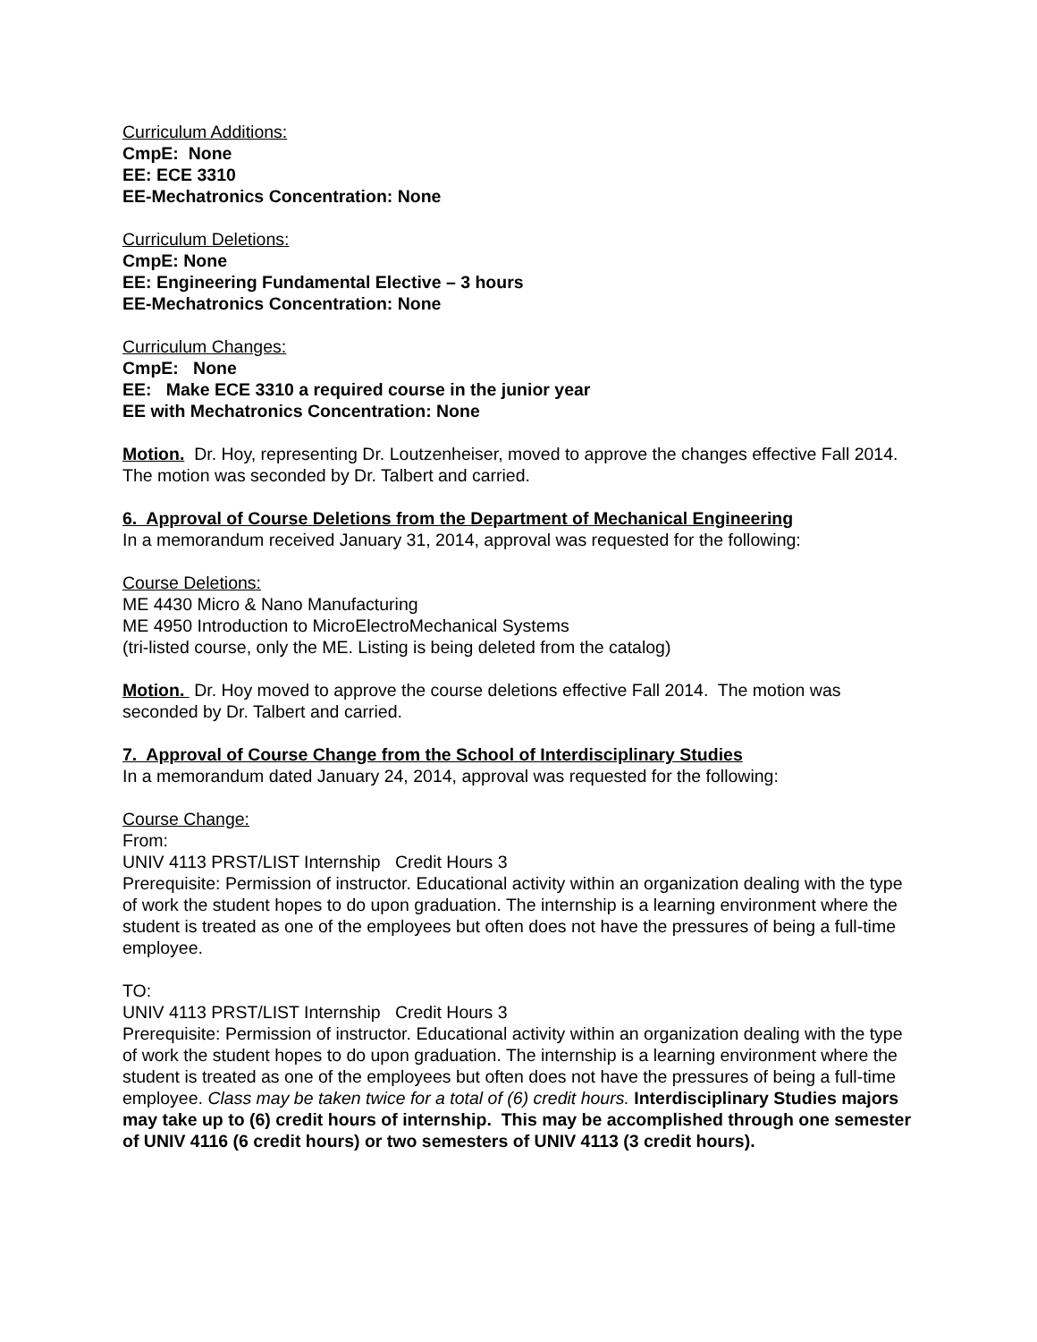Curriculum Additions:
CmpE: None
EE: ECE 3310
EE-Mechatronics Concentration: None
Curriculum Deletions:
CmpE: None
EE: Engineering Fundamental Elective – 3 hours
EE-Mechatronics Concentration: None
Curriculum Changes:
CmpE: None
EE: Make ECE 3310 a required course in the junior year
EE with Mechatronics Concentration: None
Motion. Dr. Hoy, representing Dr. Loutzenheiser, moved to approve the changes effective Fall 2014. The motion was seconded by Dr. Talbert and carried.
6. Approval of Course Deletions from the Department of Mechanical Engineering
In a memorandum received January 31, 2014, approval was requested for the following:
Course Deletions:
ME 4430 Micro & Nano Manufacturing
ME 4950 Introduction to MicroElectroMechanical Systems
(tri-listed course, only the ME. Listing is being deleted from the catalog)
Motion. Dr. Hoy moved to approve the course deletions effective Fall 2014. The motion was seconded by Dr. Talbert and carried.
7. Approval of Course Change from the School of Interdisciplinary Studies
In a memorandum dated January 24, 2014, approval was requested for the following:
Course Change:
From:
UNIV 4113 PRST/LIST Internship Credit Hours 3
Prerequisite: Permission of instructor. Educational activity within an organization dealing with the type of work the student hopes to do upon graduation. The internship is a learning environment where the student is treated as one of the employees but often does not have the pressures of being a full-time employee.
TO:
UNIV 4113 PRST/LIST Internship Credit Hours 3
Prerequisite: Permission of instructor. Educational activity within an organization dealing with the type of work the student hopes to do upon graduation. The internship is a learning environment where the student is treated as one of the employees but often does not have the pressures of being a full-time employee. Class may be taken twice for a total of (6) credit hours. Interdisciplinary Studies majors may take up to (6) credit hours of internship. This may be accomplished through one semester of UNIV 4116 (6 credit hours) or two semesters of UNIV 4113 (3 credit hours).